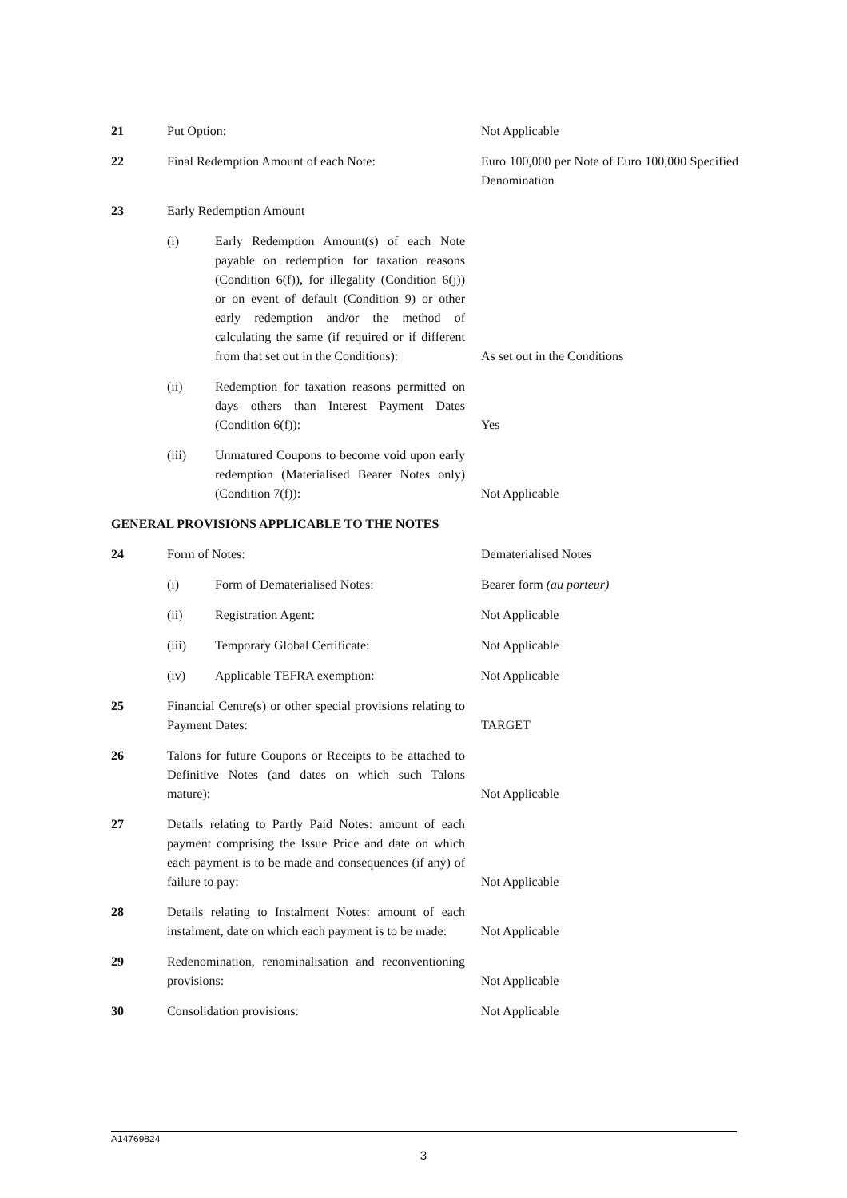| 21 | Put Option: | | Not Applicable |
| 22 | Final Redemption Amount of each Note: | | Euro 100,000 per Note of Euro 100,000 Specified Denomination |
| 23 | Early Redemption Amount | | |
| | (i) | Early Redemption Amount(s) of each Note payable on redemption for taxation reasons (Condition 6(f)), for illegality (Condition 6(j)) or on event of default (Condition 9) or other early redemption and/or the method of calculating the same (if required or if different from that set out in the Conditions): | As set out in the Conditions |
| | (ii) | Redemption for taxation reasons permitted on days others than Interest Payment Dates (Condition 6(f)): | Yes |
| | (iii) | Unmatured Coupons to become void upon early redemption (Materialised Bearer Notes only) (Condition 7(f)): | Not Applicable |
| GENERAL PROVISIONS APPLICABLE TO THE NOTES | | | |
| 24 | Form of Notes: | | Dematerialised Notes |
| | (i) | Form of Dematerialised Notes: | Bearer form (au porteur) |
| | (ii) | Registration Agent: | Not Applicable |
| | (iii) | Temporary Global Certificate: | Not Applicable |
| | (iv) | Applicable TEFRA exemption: | Not Applicable |
| 25 | Financial Centre(s) or other special provisions relating to Payment Dates: | | TARGET |
| 26 | Talons for future Coupons or Receipts to be attached to Definitive Notes (and dates on which such Talons mature): | | Not Applicable |
| 27 | Details relating to Partly Paid Notes: amount of each payment comprising the Issue Price and date on which each payment is to be made and consequences (if any) of failure to pay: | | Not Applicable |
| 28 | Details relating to Instalment Notes: amount of each instalment, date on which each payment is to be made: | | Not Applicable |
| 29 | Redenomination, renominalisation and reconventioning provisions: | | Not Applicable |
| 30 | Consolidation provisions: | | Not Applicable |
A14769824
3